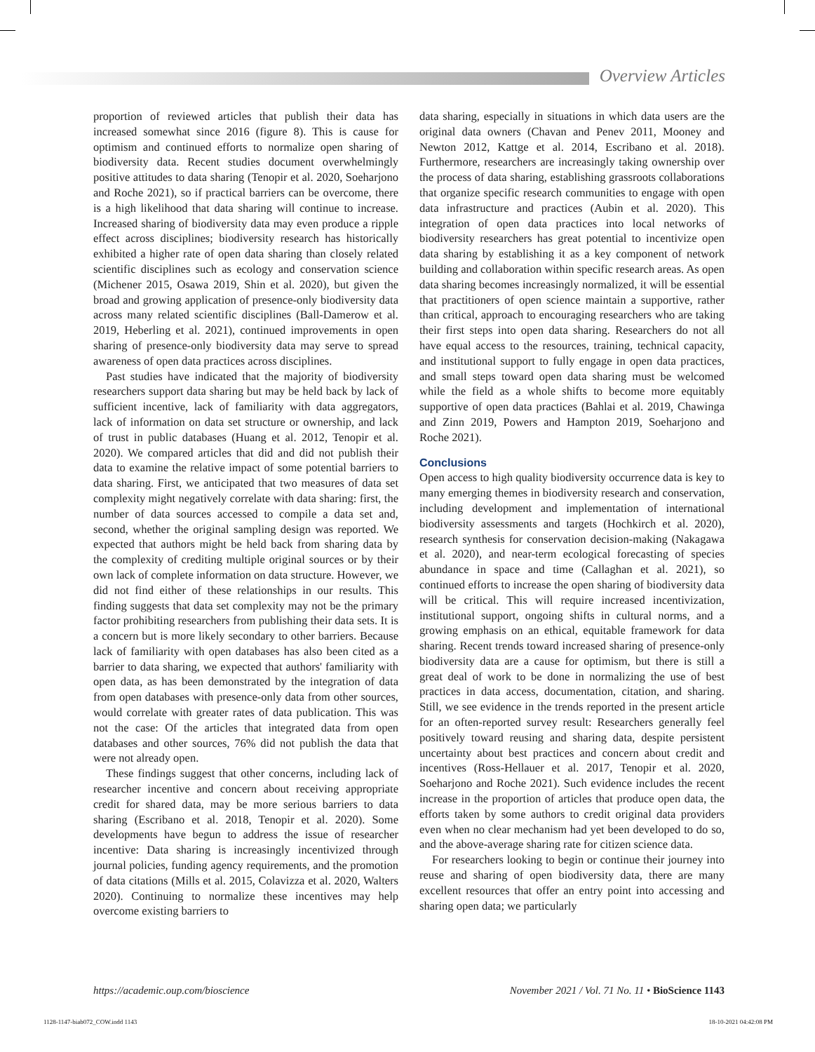Overview Articles
proportion of reviewed articles that publish their data has increased somewhat since 2016 (figure 8). This is cause for optimism and continued efforts to normalize open sharing of biodiversity data. Recent studies document overwhelmingly positive attitudes to data sharing (Tenopir et al. 2020, Soeharjono and Roche 2021), so if practical barriers can be overcome, there is a high likelihood that data sharing will continue to increase. Increased sharing of biodiversity data may even produce a ripple effect across disciplines; biodiversity research has historically exhibited a higher rate of open data sharing than closely related scientific disciplines such as ecology and conservation science (Michener 2015, Osawa 2019, Shin et al. 2020), but given the broad and growing application of presence-only biodiversity data across many related scientific disciplines (Ball-Damerow et al. 2019, Heberling et al. 2021), continued improvements in open sharing of presence-only biodiversity data may serve to spread awareness of open data practices across disciplines.
Past studies have indicated that the majority of biodiversity researchers support data sharing but may be held back by lack of sufficient incentive, lack of familiarity with data aggregators, lack of information on data set structure or ownership, and lack of trust in public databases (Huang et al. 2012, Tenopir et al. 2020). We compared articles that did and did not publish their data to examine the relative impact of some potential barriers to data sharing. First, we anticipated that two measures of data set complexity might negatively correlate with data sharing: first, the number of data sources accessed to compile a data set and, second, whether the original sampling design was reported. We expected that authors might be held back from sharing data by the complexity of crediting multiple original sources or by their own lack of complete information on data structure. However, we did not find either of these relationships in our results. This finding suggests that data set complexity may not be the primary factor prohibiting researchers from publishing their data sets. It is a concern but is more likely secondary to other barriers. Because lack of familiarity with open databases has also been cited as a barrier to data sharing, we expected that authors' familiarity with open data, as has been demonstrated by the integration of data from open databases with presence-only data from other sources, would correlate with greater rates of data publication. This was not the case: Of the articles that integrated data from open databases and other sources, 76% did not publish the data that were not already open.
These findings suggest that other concerns, including lack of researcher incentive and concern about receiving appropriate credit for shared data, may be more serious barriers to data sharing (Escribano et al. 2018, Tenopir et al. 2020). Some developments have begun to address the issue of researcher incentive: Data sharing is increasingly incentivized through journal policies, funding agency requirements, and the promotion of data citations (Mills et al. 2015, Colavizza et al. 2020, Walters 2020). Continuing to normalize these incentives may help overcome existing barriers to
data sharing, especially in situations in which data users are the original data owners (Chavan and Penev 2011, Mooney and Newton 2012, Kattge et al. 2014, Escribano et al. 2018). Furthermore, researchers are increasingly taking ownership over the process of data sharing, establishing grassroots collaborations that organize specific research communities to engage with open data infrastructure and practices (Aubin et al. 2020). This integration of open data practices into local networks of biodiversity researchers has great potential to incentivize open data sharing by establishing it as a key component of network building and collaboration within specific research areas. As open data sharing becomes increasingly normalized, it will be essential that practitioners of open science maintain a supportive, rather than critical, approach to encouraging researchers who are taking their first steps into open data sharing. Researchers do not all have equal access to the resources, training, technical capacity, and institutional support to fully engage in open data practices, and small steps toward open data sharing must be welcomed while the field as a whole shifts to become more equitably supportive of open data practices (Bahlai et al. 2019, Chawinga and Zinn 2019, Powers and Hampton 2019, Soeharjono and Roche 2021).
Conclusions
Open access to high quality biodiversity occurrence data is key to many emerging themes in biodiversity research and conservation, including development and implementation of international biodiversity assessments and targets (Hochkirch et al. 2020), research synthesis for conservation decision-making (Nakagawa et al. 2020), and near-term ecological forecasting of species abundance in space and time (Callaghan et al. 2021), so continued efforts to increase the open sharing of biodiversity data will be critical. This will require increased incentivization, institutional support, ongoing shifts in cultural norms, and a growing emphasis on an ethical, equitable framework for data sharing. Recent trends toward increased sharing of presence-only biodiversity data are a cause for optimism, but there is still a great deal of work to be done in normalizing the use of best practices in data access, documentation, citation, and sharing. Still, we see evidence in the trends reported in the present article for an often-reported survey result: Researchers generally feel positively toward reusing and sharing data, despite persistent uncertainty about best practices and concern about credit and incentives (Ross-Hellauer et al. 2017, Tenopir et al. 2020, Soeharjono and Roche 2021). Such evidence includes the recent increase in the proportion of articles that produce open data, the efforts taken by some authors to credit original data providers even when no clear mechanism had yet been developed to do so, and the above-average sharing rate for citizen science data.
For researchers looking to begin or continue their journey into reuse and sharing of open biodiversity data, there are many excellent resources that offer an entry point into accessing and sharing open data; we particularly
https://academic.oup.com/bioscience November 2021 / Vol. 71 No. 11 • BioScience 1143
1128-1147-biab072_COW.indd 1143 18-10-2021 04:42:08 PM